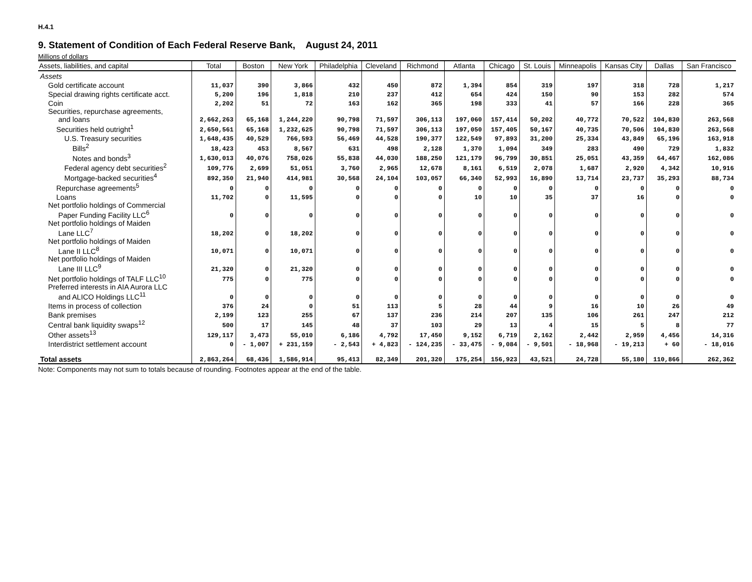H.4.1
9. Statement of Condition of Each Federal Reserve Bank, August 24, 2011
Millions of dollars
| Assets, liabilities, and capital | Total | Boston | New York | Philadelphia | Cleveland | Richmond | Atlanta | Chicago | St. Louis | Minneapolis | Kansas City | Dallas | San Francisco |
| --- | --- | --- | --- | --- | --- | --- | --- | --- | --- | --- | --- | --- | --- |
| Assets | | | | | | | | | | | | | |
| Gold certificate account | 11,037 | 390 | 3,866 | 432 | 450 | 872 | 1,394 | 854 | 319 | 197 | 318 | 728 | 1,217 |
| Special drawing rights certificate acct. | 5,200 | 196 | 1,818 | 210 | 237 | 412 | 654 | 424 | 150 | 90 | 153 | 282 | 574 |
| Coin | 2,202 | 51 | 72 | 163 | 162 | 365 | 198 | 333 | 41 | 57 | 166 | 228 | 365 |
| Securities, repurchase agreements, and loans | 2,662,263 | 65,168 | 1,244,220 | 90,798 | 71,597 | 306,113 | 197,060 | 157,414 | 50,202 | 40,772 | 70,522 | 104,830 | 263,568 |
| Securities held outright<sup>1</sup> | 2,650,561 | 65,168 | 1,232,625 | 90,798 | 71,597 | 306,113 | 197,050 | 157,405 | 50,167 | 40,735 | 70,506 | 104,830 | 263,568 |
| U.S. Treasury securities | 1,648,435 | 40,529 | 766,593 | 56,469 | 44,528 | 190,377 | 122,549 | 97,893 | 31,200 | 25,334 | 43,849 | 65,196 | 163,918 |
| Bills<sup>2</sup> | 18,423 | 453 | 8,567 | 631 | 498 | 2,128 | 1,370 | 1,094 | 349 | 283 | 490 | 729 | 1,832 |
| Notes and bonds<sup>3</sup> | 1,630,013 | 40,076 | 758,026 | 55,838 | 44,030 | 188,250 | 121,179 | 96,799 | 30,851 | 25,051 | 43,359 | 64,467 | 162,086 |
| Federal agency debt securities<sup>2</sup> | 109,776 | 2,699 | 51,051 | 3,760 | 2,965 | 12,678 | 8,161 | 6,519 | 2,078 | 1,687 | 2,920 | 4,342 | 10,916 |
| Mortgage-backed securities<sup>4</sup> | 892,350 | 21,940 | 414,981 | 30,568 | 24,104 | 103,057 | 66,340 | 52,993 | 16,890 | 13,714 | 23,737 | 35,293 | 88,734 |
| Repurchase agreements<sup>5</sup> | 0 | 0 | 0 | 0 | 0 | 0 | 0 | 0 | 0 | 0 | 0 | 0 | 0 |
| Loans | 11,702 | 0 | 11,595 | 0 | 0 | 0 | 10 | 10 | 35 | 37 | 16 | 0 | 0 |
| Net portfolio holdings of Commercial Paper Funding Facility LLC<sup>6</sup> | 0 | 0 | 0 | 0 | 0 | 0 | 0 | 0 | 0 | 0 | 0 | 0 | 0 |
| Net portfolio holdings of Maiden Lane LLC<sup>7</sup> | 18,202 | 0 | 18,202 | 0 | 0 | 0 | 0 | 0 | 0 | 0 | 0 | 0 | 0 |
| Net portfolio holdings of Maiden Lane II LLC<sup>8</sup> | 10,071 | 0 | 10,071 | 0 | 0 | 0 | 0 | 0 | 0 | 0 | 0 | 0 | 0 |
| Net portfolio holdings of Maiden Lane III LLC<sup>9</sup> | 21,320 | 0 | 21,320 | 0 | 0 | 0 | 0 | 0 | 0 | 0 | 0 | 0 | 0 |
| Net portfolio holdings of TALF LLC<sup>10</sup> | 775 | 0 | 775 | 0 | 0 | 0 | 0 | 0 | 0 | 0 | 0 | 0 | 0 |
| Preferred interests in AIA Aurora LLC and ALICO Holdings LLC<sup>11</sup> | 0 | 0 | 0 | 0 | 0 | 0 | 0 | 0 | 0 | 0 | 0 | 0 | 0 |
| Items in process of collection | 376 | 24 | 0 | 51 | 113 | 5 | 28 | 44 | 9 | 16 | 10 | 26 | 49 |
| Bank premises | 2,199 | 123 | 255 | 67 | 137 | 236 | 214 | 207 | 135 | 106 | 261 | 247 | 212 |
| Central bank liquidity swaps<sup>12</sup> | 500 | 17 | 145 | 48 | 37 | 103 | 29 | 13 | 4 | 15 | 5 | 8 | 77 |
| Other assets<sup>13</sup> | 129,117 | 3,473 | 55,010 | 6,186 | 4,792 | 17,450 | 9,152 | 6,719 | 2,162 | 2,442 | 2,959 | 4,456 | 14,316 |
| Interdistrict settlement account | 0 | - 1,007 | + 231,159 | - 2,543 | + 4,823 | - 124,235 | - 33,475 | - 9,084 | - 9,501 | - 18,968 | - 19,213 | + 60 | - 18,016 |
| Total assets | 2,863,264 | 68,436 | 1,586,914 | 95,413 | 82,349 | 201,320 | 175,254 | 156,923 | 43,521 | 24,728 | 55,180 | 110,866 | 262,362 |
Note: Components may not sum to totals because of rounding. Footnotes appear at the end of the table.